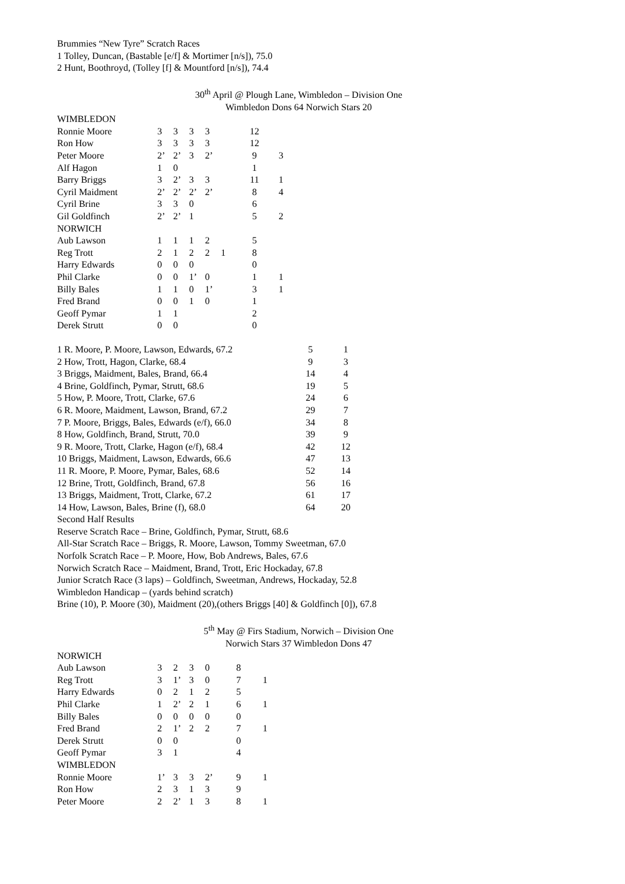Brummies “New Tyre” Scratch Races
1 Tolley, Duncan, (Bastable [e/f] & Mortimer [n/s]), 75.0
2 Hunt, Boothroyd, (Tolley [f] & Mountford [n/s]), 74.4
30<sup>th</sup> April @ Plough Lane, Wimbledon – Division One
Wimbledon Dons 64 Norwich Stars 20
| WIMBLEDON | | | | | | | |
| Ronnie Moore | 3 | 3 | 3 | 3 | | 12 | |
| Ron How | 3 | 3 | 3 | 3 | | 12 | |
| Peter Moore | 2’ | 2’ | 3 | 2’ | | 9 | 3 |
| Alf Hagon | 1 | 0 | | | | 1 | |
| Barry Briggs | 3 | 2’ | 3 | 3 | | 11 | 1 |
| Cyril Maidment | 2’ | 2’ | 2’ | 2’ | | 8 | 4 |
| Cyril Brine | 3 | 3 | 0 | | | 6 | |
| Gil Goldfinch | 2’ | 2’ | 1 | | | 5 | 2 |
| NORWICH | | | | | | | |
| Aub Lawson | 1 | 1 | 1 | 2 | | 5 | |
| Reg Trott | 2 | 1 | 2 | 2 | 1 | 8 | |
| Harry Edwards | 0 | 0 | 0 | | | 0 | |
| Phil Clarke | 0 | 0 | 1’ | 0 | | 1 | 1 |
| Billy Bales | 1 | 1 | 0 | 1’ | | 3 | 1 |
| Fred Brand | 0 | 0 | 1 | 0 | | 1 | |
| Geoff Pymar | 1 | 1 | | | | 2 | |
| Derek Strutt | 0 | 0 | | | | 0 | |
| 1 R. Moore, P. Moore, Lawson, Edwards, 67.2 | 5 | 1 |
| 2 How, Trott, Hagon, Clarke, 68.4 | 9 | 3 |
| 3 Briggs, Maidment, Bales, Brand, 66.4 | 14 | 4 |
| 4 Brine, Goldfinch, Pymar, Strutt, 68.6 | 19 | 5 |
| 5 How, P. Moore, Trott, Clarke, 67.6 | 24 | 6 |
| 6 R. Moore, Maidment, Lawson, Brand, 67.2 | 29 | 7 |
| 7 P. Moore, Briggs, Bales, Edwards (e/f), 66.0 | 34 | 8 |
| 8 How, Goldfinch, Brand, Strutt, 70.0 | 39 | 9 |
| 9 R. Moore, Trott, Clarke, Hagon (e/f), 68.4 | 42 | 12 |
| 10 Briggs, Maidment, Lawson, Edwards, 66.6 | 47 | 13 |
| 11 R. Moore, P. Moore, Pymar, Bales, 68.6 | 52 | 14 |
| 12 Brine, Trott, Goldfinch, Brand, 67.8 | 56 | 16 |
| 13 Briggs, Maidment, Trott, Clarke, 67.2 | 61 | 17 |
| 14 How, Lawson, Bales, Brine (f), 68.0 | 64 | 20 |
Second Half Results
Reserve Scratch Race – Brine, Goldfinch, Pymar, Strutt, 68.6
All-Star Scratch Race – Briggs, R. Moore, Lawson, Tommy Sweetman, 67.0
Norfolk Scratch Race – P. Moore, How, Bob Andrews, Bales, 67.6
Norwich Scratch Race – Maidment, Brand, Trott, Eric Hockaday, 67.8
Junior Scratch Race (3 laps) – Goldfinch, Sweetman, Andrews, Hockaday, 52.8
Wimbledon Handicap – (yards behind scratch)
Brine (10), P. Moore (30), Maidment (20),(others Briggs [40] & Goldfinch [0]), 67.8
5<sup>th</sup> May @ Firs Stadium, Norwich – Division One
Norwich Stars 37 Wimbledon Dons 47
| NORWICH | | | | | | |
| Aub Lawson | 3 | 2 | 3 | 0 | 8 | |
| Reg Trott | 3 | 1’ | 3 | 0 | 7 | 1 |
| Harry Edwards | 0 | 2 | 1 | 2 | 5 | |
| Phil Clarke | 1 | 2’ | 2 | 1 | 6 | 1 |
| Billy Bales | 0 | 0 | 0 | 0 | 0 | |
| Fred Brand | 2 | 1’ | 2 | 2 | 7 | 1 |
| Derek Strutt | 0 | 0 | | | 0 | |
| Geoff Pymar | 3 | 1 | | | 4 | |
| WIMBLEDON | | | | | | |
| Ronnie Moore | 1’ | 3 | 3 | 2’ | 9 | 1 |
| Ron How | 2 | 3 | 1 | 3 | 9 | |
| Peter Moore | 2 | 2’ | 1 | 3 | 8 | 1 |